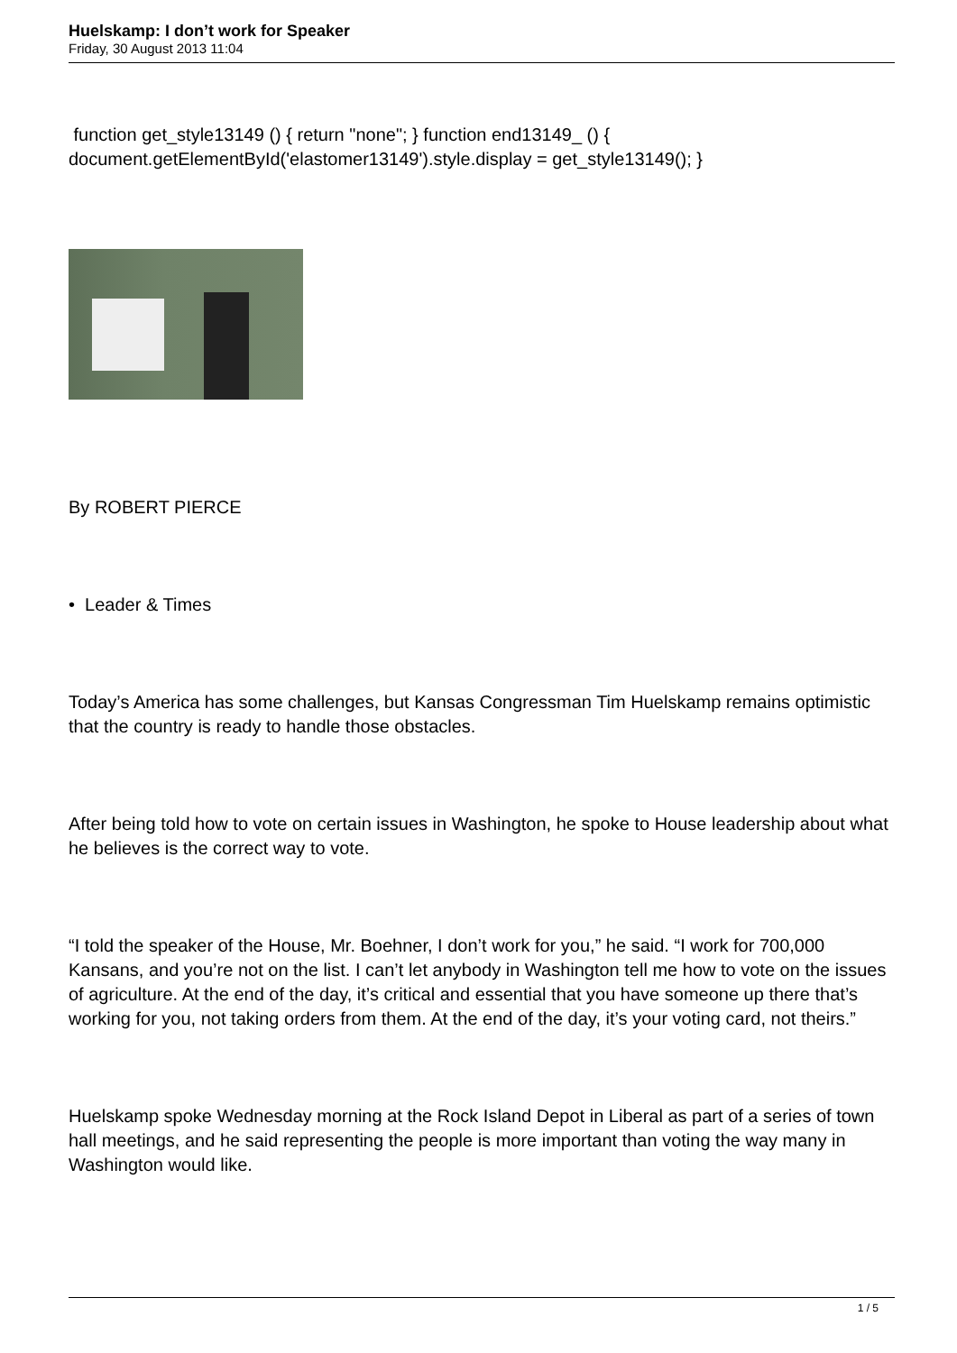Huelskamp: I don’t work for Speaker
Friday, 30 August 2013 11:04
function get_style13149 () { return "none"; } function end13149_ () { document.getElementById('elastomer13149').style.display = get_style13149(); }
By ROBERT PIERCE
• Leader & Times
Today’s America has some challenges, but Kansas Congressman Tim Huelskamp remains optimistic that the country is ready to handle those obstacles.
After being told how to vote on certain issues in Washington, he spoke to House leadership about what he believes is the correct way to vote.
“I told the speaker of the House, Mr. Boehner, I don’t work for you,” he said. “I work for 700,000 Kansans, and you’re not on the list. I can’t let anybody in Washington tell me how to vote on the issues of agriculture. At the end of the day, it’s critical and essential that you have someone up there that’s working for you, not taking orders from them. At the end of the day, it’s your voting card, not theirs.”
Huelskamp spoke Wednesday morning at the Rock Island Depot in Liberal as part of a series of town hall meetings, and he said representing the people is more important than voting the way many in Washington would like.
1 / 5